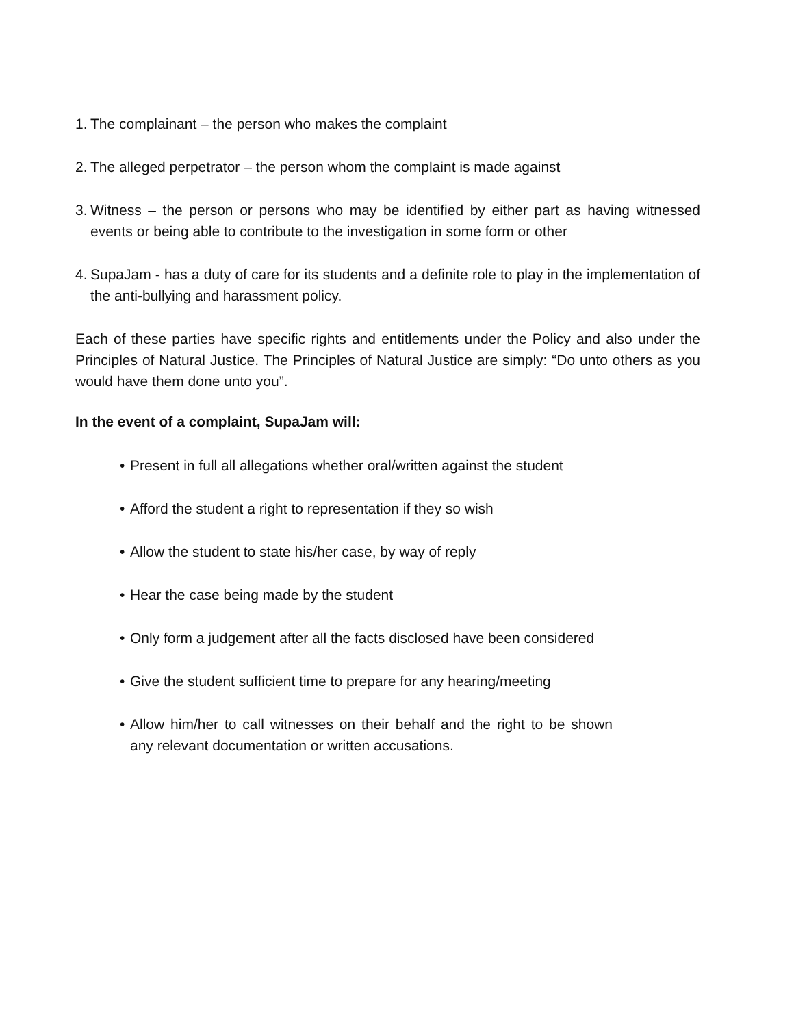1. The complainant – the person who makes the complaint
2. The alleged perpetrator – the person whom the complaint is made against
3. Witness – the person or persons who may be identified by either part as having witnessed events or being able to contribute to the investigation in some form or other
4. SupaJam - has a duty of care for its students and a definite role to play in the implementation of the anti-bullying and harassment policy.
Each of these parties have specific rights and entitlements under the Policy and also under the Principles of Natural Justice. The Principles of Natural Justice are simply: “Do unto others as you would have them done unto you”.
In the event of a complaint, SupaJam will:
• Present in full all allegations whether oral/written against the student
• Afford the student a right to representation if they so wish
• Allow the student to state his/her case, by way of reply
• Hear the case being made by the student
• Only form a judgement after all the facts disclosed have been considered
• Give the student sufficient time to prepare for any hearing/meeting
• Allow him/her to call witnesses on their behalf and the right to be shown any relevant documentation or written accusations.